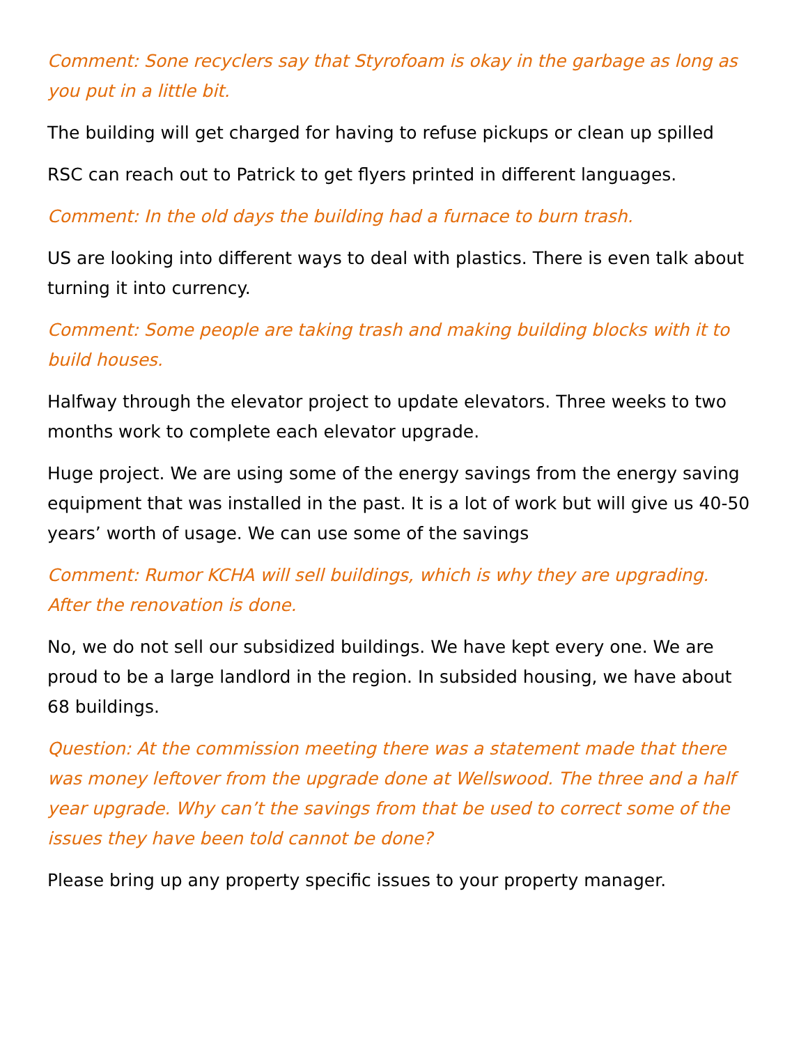Comment: Sone recyclers say that Styrofoam is okay in the garbage as long as you put in a little bit.
The building will get charged for having to refuse pickups or clean up spilled
RSC can reach out to Patrick to get flyers printed in different languages.
Comment: In the old days the building had a furnace to burn trash.
US are looking into different ways to deal with plastics. There is even talk about turning it into currency.
Comment: Some people are taking trash and making building blocks with it to build houses.
Halfway through the elevator project to update elevators. Three weeks to two months work to complete each elevator upgrade.
Huge project. We are using some of the energy savings from the energy saving equipment that was installed in the past. It is a lot of work but will give us 40-50 years’ worth of usage. We can use some of the savings
Comment: Rumor KCHA will sell buildings, which is why they are upgrading. After the renovation is done.
No, we do not sell our subsidized buildings. We have kept every one. We are proud to be a large landlord in the region. In subsided housing, we have about 68 buildings.
Question: At the commission meeting there was a statement made that there was money leftover from the upgrade done at Wellswood. The three and a half year upgrade. Why can’t the savings from that be used to correct some of the issues they have been told cannot be done?
Please bring up any property specific issues to your property manager.